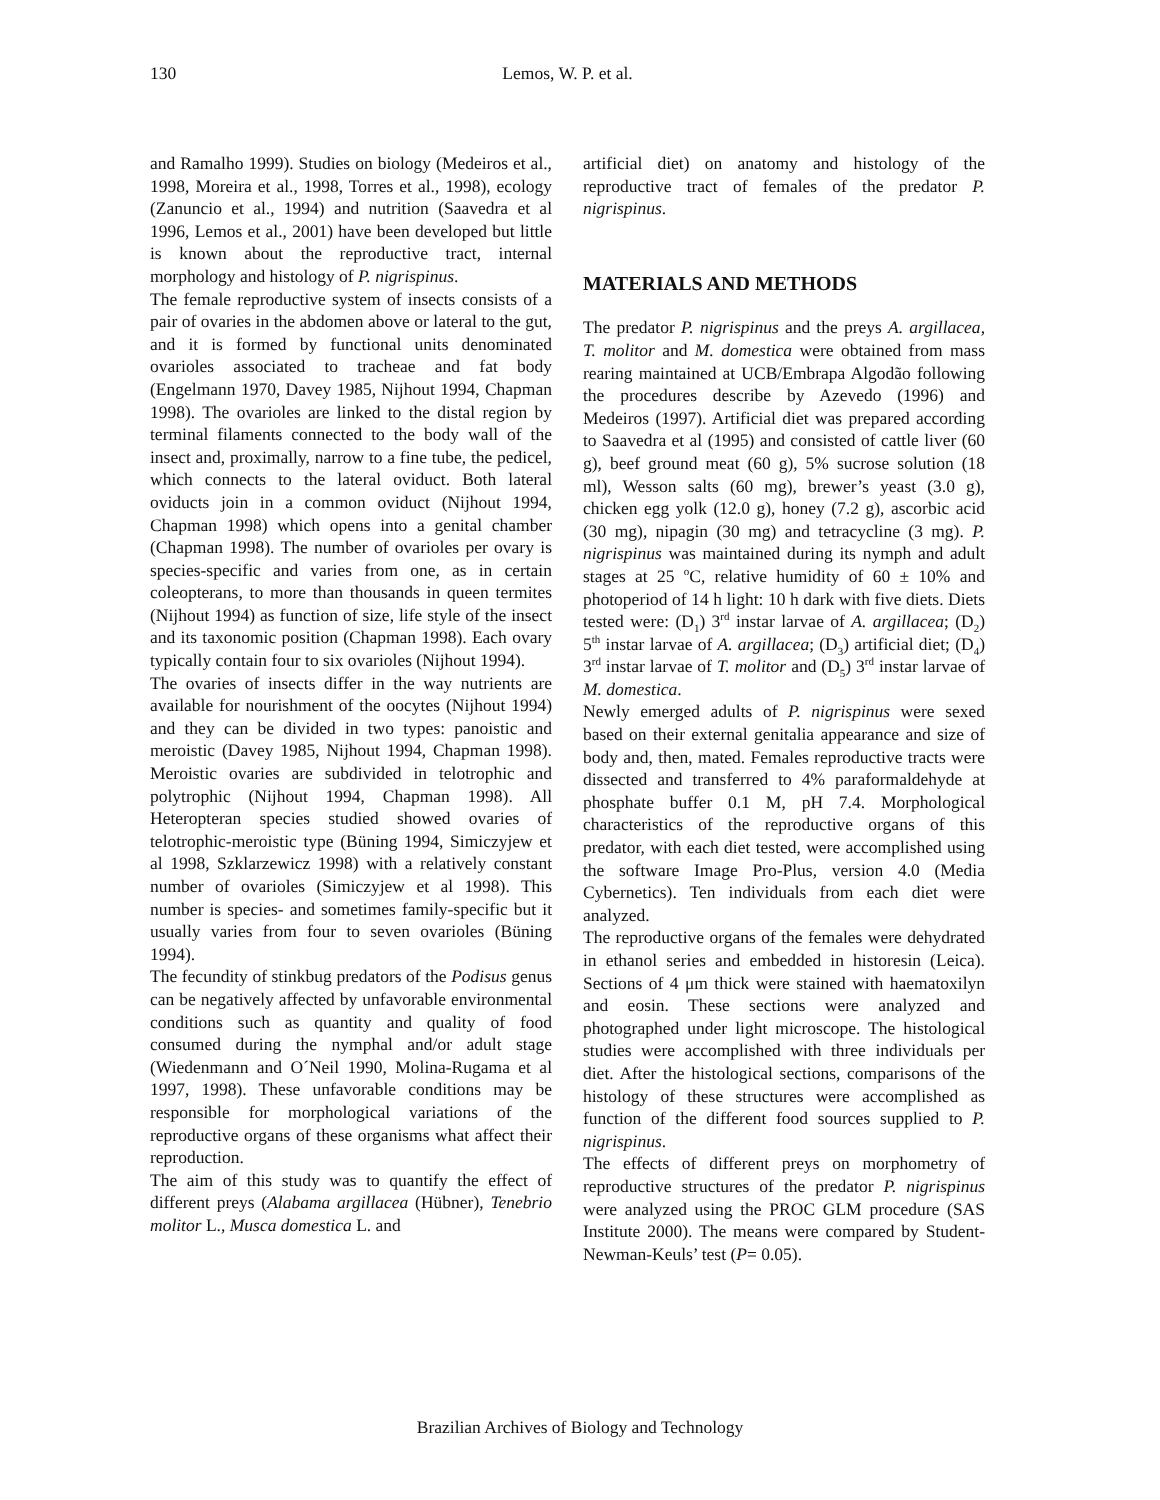130 Lemos, W. P. et al.
and Ramalho 1999). Studies on biology (Medeiros et al., 1998, Moreira et al., 1998, Torres et al., 1998), ecology (Zanuncio et al., 1994) and nutrition (Saavedra et al 1996, Lemos et al., 2001) have been developed but little is known about the reproductive tract, internal morphology and histology of P. nigrispinus.
The female reproductive system of insects consists of a pair of ovaries in the abdomen above or lateral to the gut, and it is formed by functional units denominated ovarioles associated to tracheae and fat body (Engelmann 1970, Davey 1985, Nijhout 1994, Chapman 1998). The ovarioles are linked to the distal region by terminal filaments connected to the body wall of the insect and, proximally, narrow to a fine tube, the pedicel, which connects to the lateral oviduct. Both lateral oviducts join in a common oviduct (Nijhout 1994, Chapman 1998) which opens into a genital chamber (Chapman 1998). The number of ovarioles per ovary is species-specific and varies from one, as in certain coleopterans, to more than thousands in queen termites (Nijhout 1994) as function of size, life style of the insect and its taxonomic position (Chapman 1998). Each ovary typically contain four to six ovarioles (Nijhout 1994).
The ovaries of insects differ in the way nutrients are available for nourishment of the oocytes (Nijhout 1994) and they can be divided in two types: panoistic and meroistic (Davey 1985, Nijhout 1994, Chapman 1998). Meroistic ovaries are subdivided in telotrophic and polytrophic (Nijhout 1994, Chapman 1998). All Heteropteran species studied showed ovaries of telotrophic-meroistic type (Büning 1994, Simiczyjew et al 1998, Szklarzewicz 1998) with a relatively constant number of ovarioles (Simiczyjew et al 1998). This number is species- and sometimes family-specific but it usually varies from four to seven ovarioles (Büning 1994).
The fecundity of stinkbug predators of the Podisus genus can be negatively affected by unfavorable environmental conditions such as quantity and quality of food consumed during the nymphal and/or adult stage (Wiedenmann and O´Neil 1990, Molina-Rugama et al 1997, 1998). These unfavorable conditions may be responsible for morphological variations of the reproductive organs of these organisms what affect their reproduction.
The aim of this study was to quantify the effect of different preys (Alabama argillacea (Hübner), Tenebrio molitor L., Musca domestica L. and
artificial diet) on anatomy and histology of the reproductive tract of females of the predator P. nigrispinus.
MATERIALS AND METHODS
The predator P. nigrispinus and the preys A. argillacea, T. molitor and M. domestica were obtained from mass rearing maintained at UCB/Embrapa Algodão following the procedures describe by Azevedo (1996) and Medeiros (1997). Artificial diet was prepared according to Saavedra et al (1995) and consisted of cattle liver (60 g), beef ground meat (60 g), 5% sucrose solution (18 ml), Wesson salts (60 mg), brewer’s yeast (3.0 g), chicken egg yolk (12.0 g), honey (7.2 g), ascorbic acid (30 mg), nipagin (30 mg) and tetracycline (3 mg). P. nigrispinus was maintained during its nymph and adult stages at 25 <sup>o</sup>C, relative humidity of 60 ± 10% and photoperiod of 14 h light: 10 h dark with five diets. Diets tested were: (D<sub>1</sub>) 3<sup>rd</sup> instar larvae of A. argillacea; (D<sub>2</sub>) 5<sup>th</sup> instar larvae of A. argillacea; (D<sub>3</sub>) artificial diet; (D<sub>4</sub>) 3<sup>rd</sup> instar larvae of T. molitor and (D<sub>5</sub>) 3<sup>rd</sup> instar larvae of M. domestica.
Newly emerged adults of P. nigrispinus were sexed based on their external genitalia appearance and size of body and, then, mated. Females reproductive tracts were dissected and transferred to 4% paraformaldehyde at phosphate buffer 0.1 M, pH 7.4. Morphological characteristics of the reproductive organs of this predator, with each diet tested, were accomplished using the software Image Pro-Plus, version 4.0 (Media Cybernetics). Ten individuals from each diet were analyzed.
The reproductive organs of the females were dehydrated in ethanol series and embedded in historesin (Leica). Sections of 4 μm thick were stained with haematoxilyn and eosin. These sections were analyzed and photographed under light microscope. The histological studies were accomplished with three individuals per diet. After the histological sections, comparisons of the histology of these structures were accomplished as function of the different food sources supplied to P. nigrispinus.
The effects of different preys on morphometry of reproductive structures of the predator P. nigrispinus were analyzed using the PROC GLM procedure (SAS Institute 2000). The means were compared by Student-Newman-Keuls’ test (P= 0.05).
Brazilian Archives of Biology and Technology